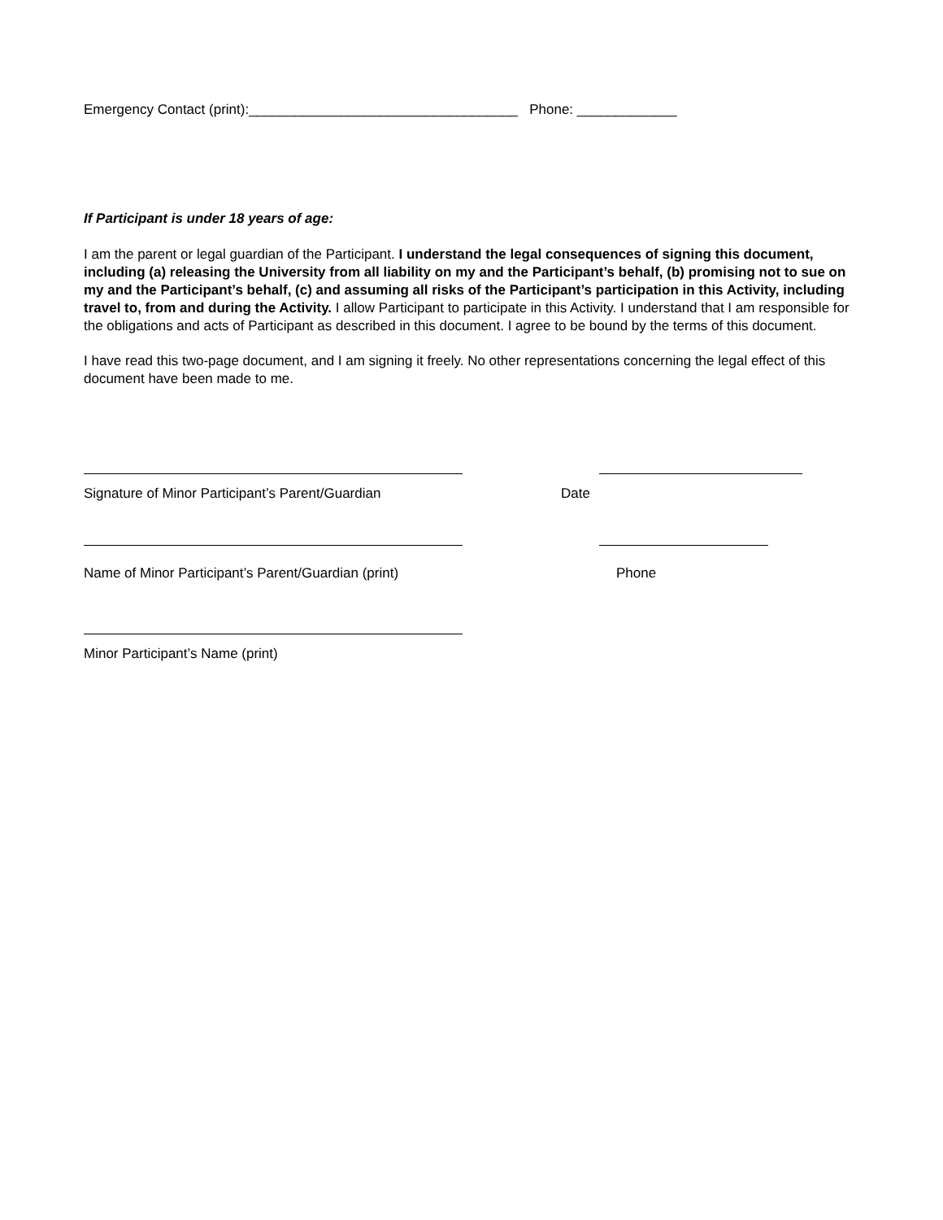Emergency Contact (print):___________________________________ Phone: _____________
If Participant is under 18 years of age:
I am the parent or legal guardian of the Participant. I understand the legal consequences of signing this document, including (a) releasing the University from all liability on my and the Participant’s behalf, (b) promising not to sue on my and the Participant’s behalf, (c) and assuming all risks of the Participant’s participation in this Activity, including travel to, from and during the Activity. I allow Participant to participate in this Activity. I understand that I am responsible for the obligations and acts of Participant as described in this document. I agree to be bound by the terms of this document.
I have read this two-page document, and I am signing it freely. No other representations concerning the legal effect of this document have been made to me.
Signature of Minor Participant’s Parent/Guardian Date
Name of Minor Participant’s Parent/Guardian (print) Phone
Minor Participant’s Name (print)